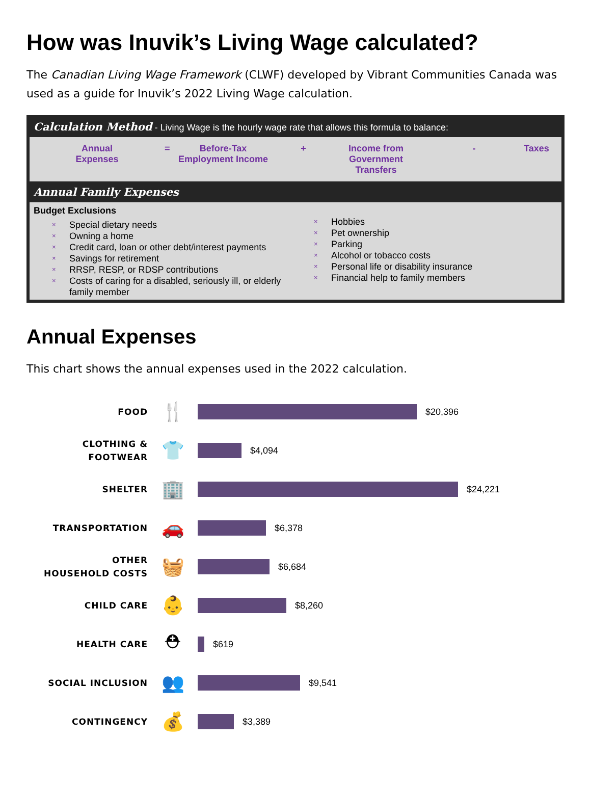How was Inuvik’s Living Wage calculated?
The Canadian Living Wage Framework (CLWF) developed by Vibrant Communities Canada was used as a guide for Inuvik’s 2022 Living Wage calculation.
Calculation Method - Living Wage is the hourly wage rate that allows this formula to balance:
Annual
Expenses
= Before-Tax
Employment Income
+ Income from Government
Transfers
- Taxes
Annual Family Expenses
Budget Exclusions
× Special dietary needs
× Owning a home
× Credit card, loan or other debt/interest payments
× Savings for retirement
× RRSP, RESP, or RDSP contributions
× Costs of caring for a disabled, seriously ill, or elderly
family member
× Hobbies
× Pet ownership
× Parking
× Alcohol or tobacco costs
× Personal life or disability insurance
× Financial help to family members
Annual Expenses
This chart shows the annual expenses used in the 2022 calculation.
FOOD
🍴
$20,396
CLOTHING &
FOOTWEAR
👕
$4,094
SHELTER
🏢
$24,221
TRANSPORTATION
🚗
$6,378
OTHER
HOUSEHOLD COSTS
🧺
$6,684
CHILD CARE
👶
$8,260
HEALTH CARE
⛑
$619
SOCIAL INCLUSION
👥
$9,541
CONTINGENCY
💰
$3,389